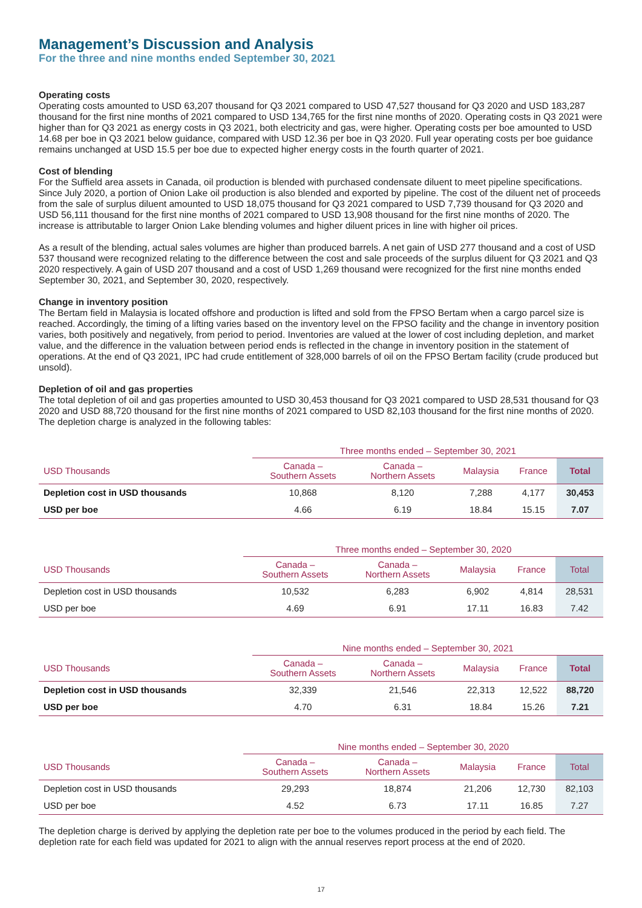Management’s Discussion and Analysis
For the three and nine months ended September 30, 2021
Operating costs
Operating costs amounted to USD 63,207 thousand for Q3 2021 compared to USD 47,527 thousand for Q3 2020 and USD 183,287 thousand for the first nine months of 2021 compared to USD 134,765 for the first nine months of 2020. Operating costs in Q3 2021 were higher than for Q3 2021 as energy costs in Q3 2021, both electricity and gas, were higher. Operating costs per boe amounted to USD 14.68 per boe in Q3 2021 below guidance, compared with USD 12.36 per boe in Q3 2020. Full year operating costs per boe guidance remains unchanged at USD 15.5 per boe due to expected higher energy costs in the fourth quarter of 2021.
Cost of blending
For the Suffield area assets in Canada, oil production is blended with purchased condensate diluent to meet pipeline specifications. Since July 2020, a portion of Onion Lake oil production is also blended and exported by pipeline. The cost of the diluent net of proceeds from the sale of surplus diluent amounted to USD 18,075 thousand for Q3 2021 compared to USD 7,739 thousand for Q3 2020 and USD 56,111 thousand for the first nine months of 2021 compared to USD 13,908 thousand for the first nine months of 2020. The increase is attributable to larger Onion Lake blending volumes and higher diluent prices in line with higher oil prices.
As a result of the blending, actual sales volumes are higher than produced barrels. A net gain of USD 277 thousand and a cost of USD 537 thousand were recognized relating to the difference between the cost and sale proceeds of the surplus diluent for Q3 2021 and Q3 2020 respectively. A gain of USD 207 thousand and a cost of USD 1,269 thousand were recognized for the first nine months ended September 30, 2021, and September 30, 2020, respectively.
Change in inventory position
The Bertam field in Malaysia is located offshore and production is lifted and sold from the FPSO Bertam when a cargo parcel size is reached. Accordingly, the timing of a lifting varies based on the inventory level on the FPSO facility and the change in inventory position varies, both positively and negatively, from period to period. Inventories are valued at the lower of cost including depletion, and market value, and the difference in the valuation between period ends is reflected in the change in inventory position in the statement of operations. At the end of Q3 2021, IPC had crude entitlement of 328,000 barrels of oil on the FPSO Bertam facility (crude produced but unsold).
Depletion of oil and gas properties
The total depletion of oil and gas properties amounted to USD 30,453 thousand for Q3 2021 compared to USD 28,531 thousand for Q3 2020 and USD 88,720 thousand for the first nine months of 2021 compared to USD 82,103 thousand for the first nine months of 2020. The depletion charge is analyzed in the following tables:
| | Three months ended – September 30, 2021 | | | | |
| USD Thousands | Canada – Southern Assets | Canada – Northern Assets | Malaysia | France | Total |
| Depletion cost in USD thousands | 10,868 | 8,120 | 7,288 | 4,177 | 30,453 |
| USD per boe | 4.66 | 6.19 | 18.84 | 15.15 | 7.07 |
| | Three months ended – September 30, 2020 | | | | |
| USD Thousands | Canada – Southern Assets | Canada – Northern Assets | Malaysia | France | Total |
| Depletion cost in USD thousands | 10,532 | 6,283 | 6,902 | 4,814 | 28,531 |
| USD per boe | 4.69 | 6.91 | 17.11 | 16.83 | 7.42 |
| | Nine months ended – September 30, 2021 | | | | |
| USD Thousands | Canada – Southern Assets | Canada – Northern Assets | Malaysia | France | Total |
| Depletion cost in USD thousands | 32,339 | 21,546 | 22,313 | 12,522 | 88,720 |
| USD per boe | 4.70 | 6.31 | 18.84 | 15.26 | 7.21 |
| | Nine months ended – September 30, 2020 | | | | |
| USD Thousands | Canada – Southern Assets | Canada – Northern Assets | Malaysia | France | Total |
| Depletion cost in USD thousands | 29,293 | 18,874 | 21,206 | 12,730 | 82,103 |
| USD per boe | 4.52 | 6.73 | 17.11 | 16.85 | 7.27 |
The depletion charge is derived by applying the depletion rate per boe to the volumes produced in the period by each field. The depletion rate for each field was updated for 2021 to align with the annual reserves report process at the end of 2020.
17